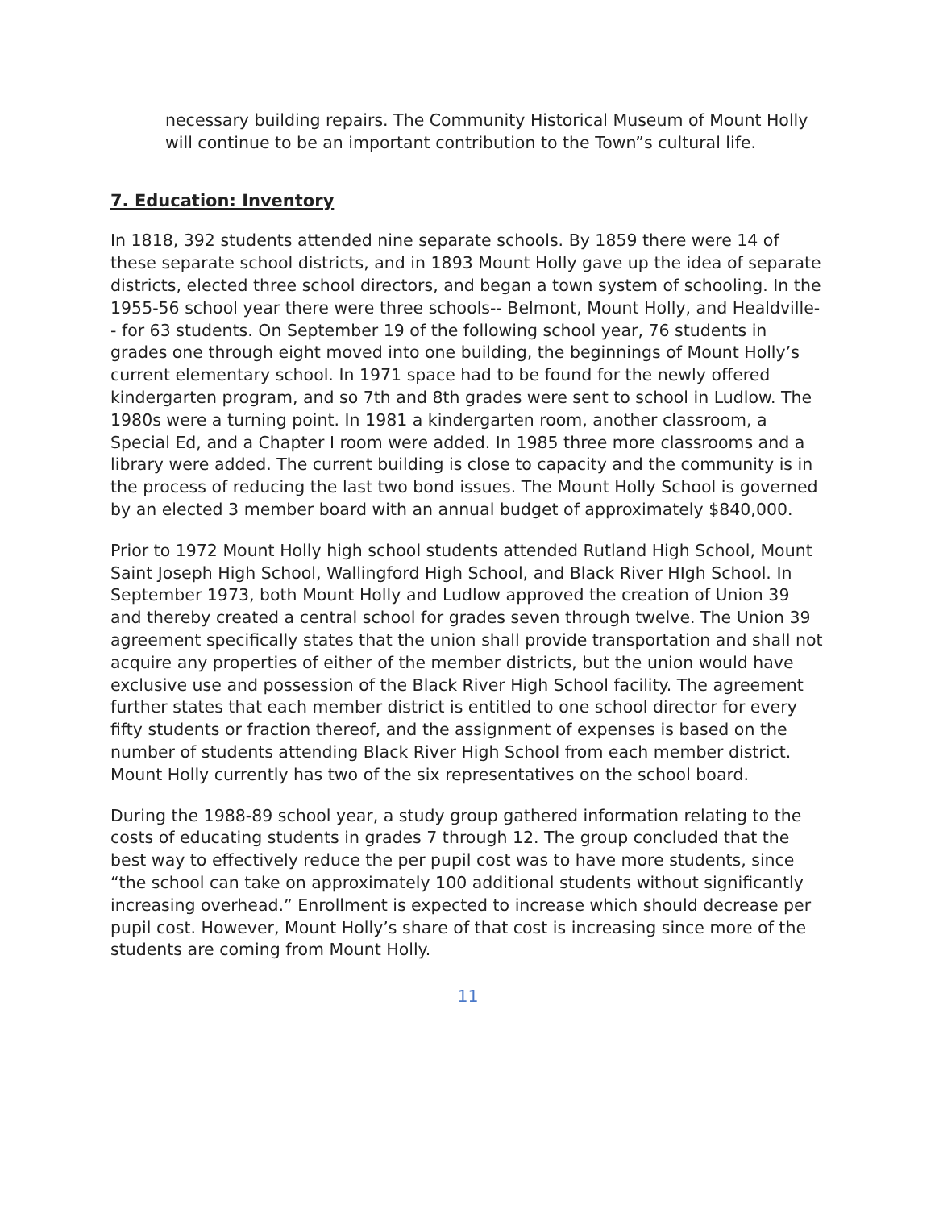necessary building repairs. The Community Historical Museum of Mount Holly will continue to be an important contribution to the Town”s cultural life.
7. Education: Inventory
In 1818, 392 students attended nine separate schools. By 1859 there were 14 of these separate school districts, and in 1893 Mount Holly gave up the idea of separate districts, elected three school directors, and began a town system of schooling. In the 1955-56 school year there were three schools-- Belmont, Mount Holly, and Healdville-- for 63 students. On September 19 of the following school year, 76 students in grades one through eight moved into one building, the beginnings of Mount Holly’s current elementary school. In 1971 space had to be found for the newly offered kindergarten program, and so 7th and 8th grades were sent to school in Ludlow. The 1980s were a turning point. In 1981 a kindergarten room, another classroom, a Special Ed, and a Chapter I room were added. In 1985 three more classrooms and a library were added. The current building is close to capacity and the community is in the process of reducing the last two bond issues. The Mount Holly School is governed by an elected 3 member board with an annual budget of approximately $840,000.
Prior to 1972 Mount Holly high school students attended Rutland High School, Mount Saint Joseph High School, Wallingford High School, and Black River HIgh School. In September 1973, both Mount Holly and Ludlow approved the creation of Union 39 and thereby created a central school for grades seven through twelve. The Union 39 agreement specifically states that the union shall provide transportation and shall not acquire any properties of either of the member districts, but the union would have exclusive use and possession of the Black River High School facility. The agreement further states that each member district is entitled to one school director for every fifty students or fraction thereof, and the assignment of expenses is based on the number of students attending Black River High School from each member district. Mount Holly currently has two of the six representatives on the school board.
During the 1988-89 school year, a study group gathered information relating to the costs of educating students in grades 7 through 12. The group concluded that the best way to effectively reduce the per pupil cost was to have more students, since “the school can take on approximately 100 additional students without significantly increasing overhead.” Enrollment is expected to increase which should decrease per pupil cost. However, Mount Holly’s share of that cost is increasing since more of the students are coming from Mount Holly.
11